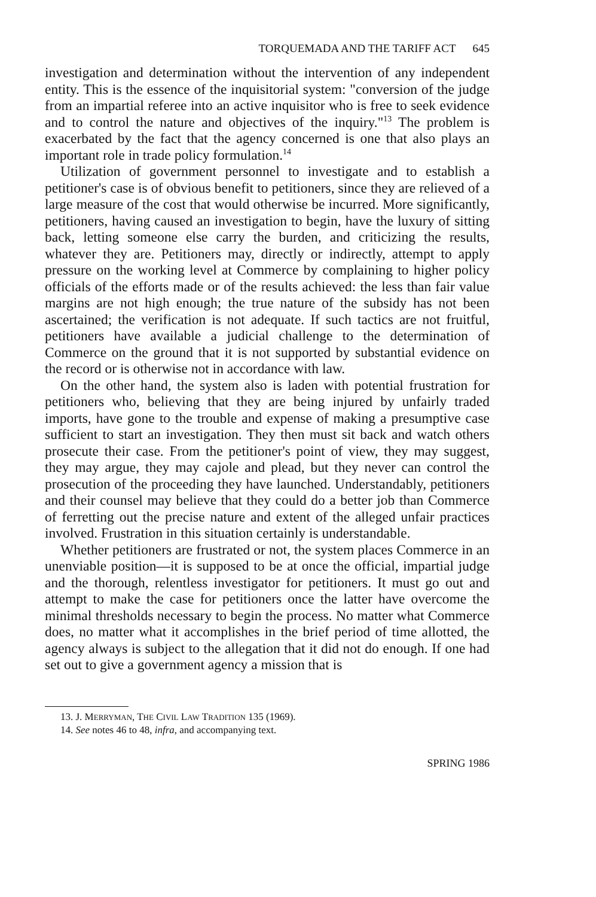TORQUEMADA AND THE TARIFF ACT 645
investigation and determination without the intervention of any independent entity. This is the essence of the inquisitorial system: "conversion of the judge from an impartial referee into an active inquisitor who is free to seek evidence and to control the nature and objectives of the inquiry."<sup>13</sup> The problem is exacerbated by the fact that the agency concerned is one that also plays an important role in trade policy formulation.<sup>14</sup>
Utilization of government personnel to investigate and to establish a petitioner's case is of obvious benefit to petitioners, since they are relieved of a large measure of the cost that would otherwise be incurred. More significantly, petitioners, having caused an investigation to begin, have the luxury of sitting back, letting someone else carry the burden, and criticizing the results, whatever they are. Petitioners may, directly or indirectly, attempt to apply pressure on the working level at Commerce by complaining to higher policy officials of the efforts made or of the results achieved: the less than fair value margins are not high enough; the true nature of the subsidy has not been ascertained; the verification is not adequate. If such tactics are not fruitful, petitioners have available a judicial challenge to the determination of Commerce on the ground that it is not supported by substantial evidence on the record or is otherwise not in accordance with law.
On the other hand, the system also is laden with potential frustration for petitioners who, believing that they are being injured by unfairly traded imports, have gone to the trouble and expense of making a presumptive case sufficient to start an investigation. They then must sit back and watch others prosecute their case. From the petitioner's point of view, they may suggest, they may argue, they may cajole and plead, but they never can control the prosecution of the proceeding they have launched. Understandably, petitioners and their counsel may believe that they could do a better job than Commerce of ferretting out the precise nature and extent of the alleged unfair practices involved. Frustration in this situation certainly is understandable.
Whether petitioners are frustrated or not, the system places Commerce in an unenviable position—it is supposed to be at once the official, impartial judge and the thorough, relentless investigator for petitioners. It must go out and attempt to make the case for petitioners once the latter have overcome the minimal thresholds necessary to begin the process. No matter what Commerce does, no matter what it accomplishes in the brief period of time allotted, the agency always is subject to the allegation that it did not do enough. If one had set out to give a government agency a mission that is
13. J. MERRYMAN, THE CIVIL LAW TRADITION 135 (1969).
14. See notes 46 to 48, infra, and accompanying text.
SPRING 1986